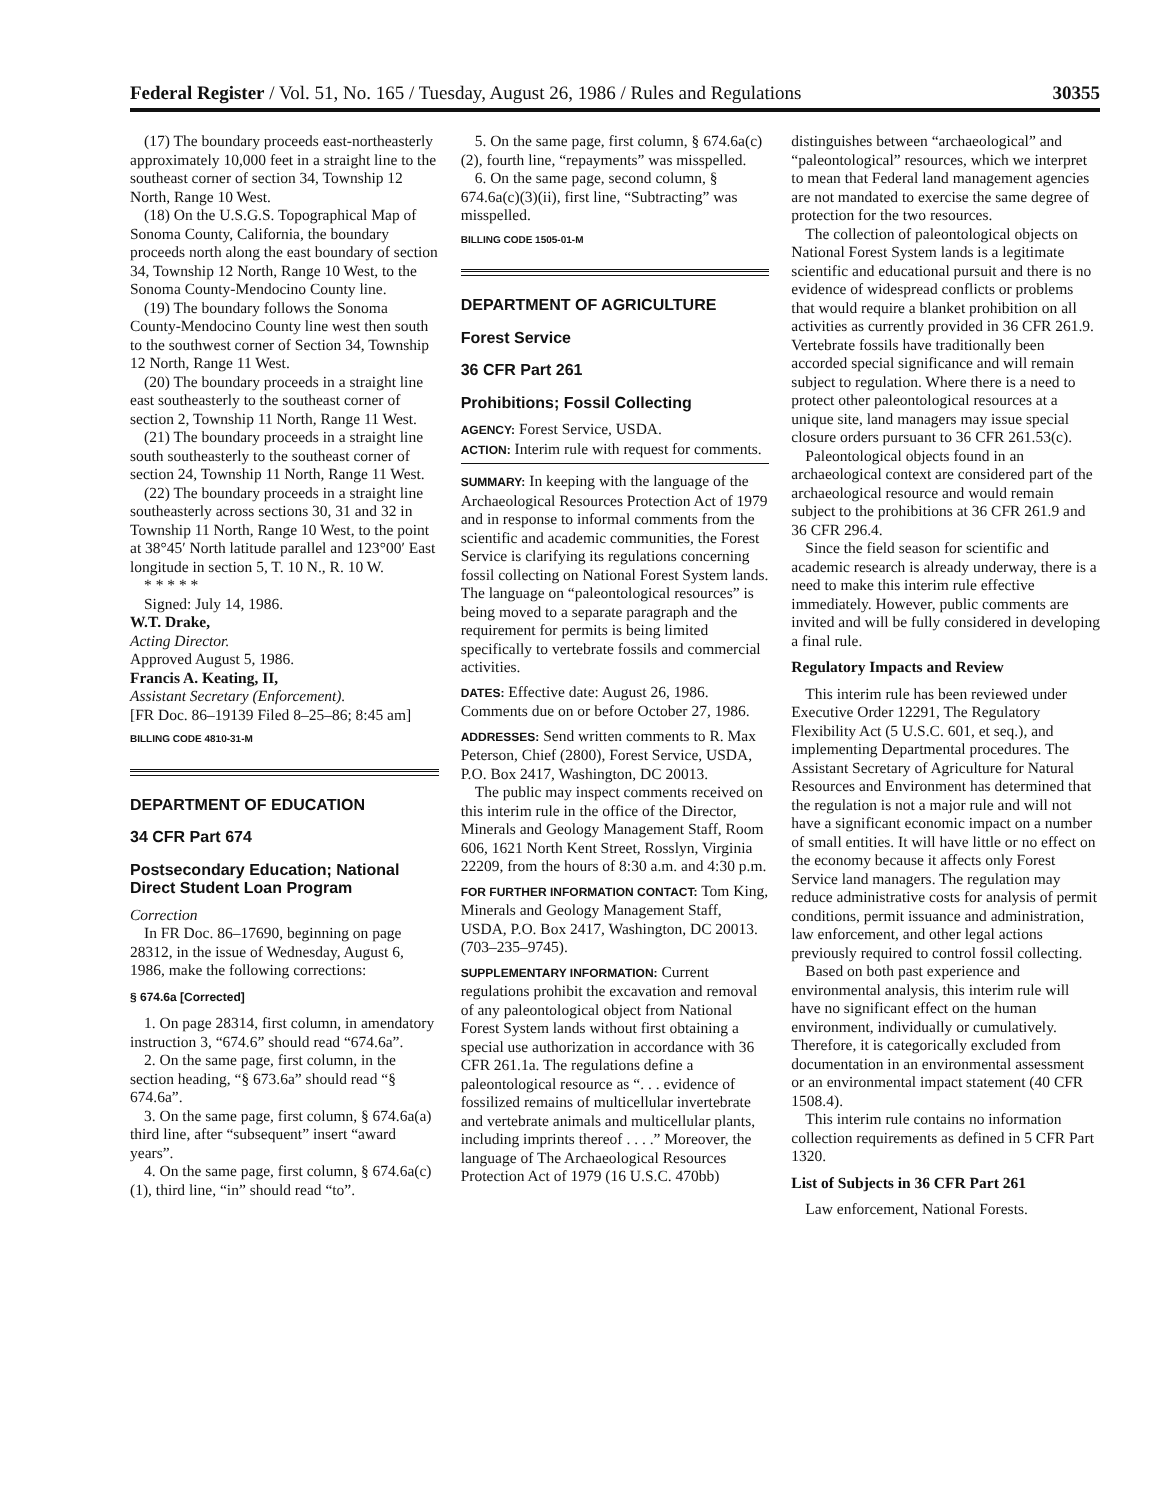Federal Register / Vol. 51, No. 165 / Tuesday, August 26, 1986 / Rules and Regulations 30355
(17) The boundary proceeds east-northeasterly approximately 10,000 feet in a straight line to the southeast corner of section 34, Township 12 North, Range 10 West.
(18) On the U.S.G.S. Topographical Map of Sonoma County, California, the boundary proceeds north along the east boundary of section 34, Township 12 North, Range 10 West, to the Sonoma County-Mendocino County line.
(19) The boundary follows the Sonoma County-Mendocino County line west then south to the southwest corner of Section 34, Township 12 North, Range 11 West.
(20) The boundary proceeds in a straight line east southeasterly to the southeast corner of section 2, Township 11 North, Range 11 West.
(21) The boundary proceeds in a straight line south southeasterly to the southeast corner of section 24, Township 11 North, Range 11 West.
(22) The boundary proceeds in a straight line southeasterly across sections 30, 31 and 32 in Township 11 North, Range 10 West, to the point at 38°45′ North latitude parallel and 123°00′ East longitude in section 5, T. 10 N., R. 10 W.
* * * * *
Signed: July 14, 1986.
W.T. Drake,
Acting Director.
Approved August 5, 1986.
Francis A. Keating, II,
Assistant Secretary (Enforcement).
[FR Doc. 86–19139 Filed 8–25–86; 8:45 am]
BILLING CODE 4810-31-M
DEPARTMENT OF EDUCATION
34 CFR Part 674
Postsecondary Education; National Direct Student Loan Program
Correction
In FR Doc. 86–17690, beginning on page 28312, in the issue of Wednesday, August 6, 1986, make the following corrections:
§ 674.6a [Corrected]
1. On page 28314, first column, in amendatory instruction 3, “674.6” should read “674.6a”.
2. On the same page, first column, in the section heading, “§ 673.6a” should read “§ 674.6a”.
3. On the same page, first column, § 674.6a(a) third line, after “subsequent” insert “award years”.
4. On the same page, first column, § 674.6a(c)(1), third line, “in” should read “to”.
5. On the same page, first column, § 674.6a(c)(2), fourth line, “repayments” was misspelled.
6. On the same page, second column, § 674.6a(c)(3)(ii), first line, “Subtracting” was misspelled.
BILLING CODE 1505-01-M
DEPARTMENT OF AGRICULTURE
Forest Service
36 CFR Part 261
Prohibitions; Fossil Collecting
AGENCY: Forest Service, USDA.
ACTION: Interim rule with request for comments.
SUMMARY: In keeping with the language of the Archaeological Resources Protection Act of 1979 and in response to informal comments from the scientific and academic communities, the Forest Service is clarifying its regulations concerning fossil collecting on National Forest System lands. The language on “paleontological resources” is being moved to a separate paragraph and the requirement for permits is being limited specifically to vertebrate fossils and commercial activities.
DATES: Effective date: August 26, 1986. Comments due on or before October 27, 1986.
ADDRESSES: Send written comments to R. Max Peterson, Chief (2800), Forest Service, USDA, P.O. Box 2417, Washington, DC 20013.
The public may inspect comments received on this interim rule in the office of the Director, Minerals and Geology Management Staff, Room 606, 1621 North Kent Street, Rosslyn, Virginia 22209, from the hours of 8:30 a.m. and 4:30 p.m.
FOR FURTHER INFORMATION CONTACT: Tom King, Minerals and Geology Management Staff, USDA, P.O. Box 2417, Washington, DC 20013. (703–235–9745).
SUPPLEMENTARY INFORMATION: Current regulations prohibit the excavation and removal of any paleontological object from National Forest System lands without first obtaining a special use authorization in accordance with 36 CFR 261.1a. The regulations define a paleontological resource as “. . . evidence of fossilized remains of multicellular invertebrate and vertebrate animals and multicellular plants, including imprints thereof . . . .” Moreover, the language of The Archaeological Resources Protection Act of 1979 (16 U.S.C. 470bb)
distinguishes between “archaeological” and “paleontological” resources, which we interpret to mean that Federal land management agencies are not mandated to exercise the same degree of protection for the two resources.
The collection of paleontological objects on National Forest System lands is a legitimate scientific and educational pursuit and there is no evidence of widespread conflicts or problems that would require a blanket prohibition on all activities as currently provided in 36 CFR 261.9. Vertebrate fossils have traditionally been accorded special significance and will remain subject to regulation. Where there is a need to protect other paleontological resources at a unique site, land managers may issue special closure orders pursuant to 36 CFR 261.53(c).
Paleontological objects found in an archaeological context are considered part of the archaeological resource and would remain subject to the prohibitions at 36 CFR 261.9 and 36 CFR 296.4.
Since the field season for scientific and academic research is already underway, there is a need to make this interim rule effective immediately. However, public comments are invited and will be fully considered in developing a final rule.
Regulatory Impacts and Review
This interim rule has been reviewed under Executive Order 12291, The Regulatory Flexibility Act (5 U.S.C. 601, et seq.), and implementing Departmental procedures. The Assistant Secretary of Agriculture for Natural Resources and Environment has determined that the regulation is not a major rule and will not have a significant economic impact on a number of small entities. It will have little or no effect on the economy because it affects only Forest Service land managers. The regulation may reduce administrative costs for analysis of permit conditions, permit issuance and administration, law enforcement, and other legal actions previously required to control fossil collecting.
Based on both past experience and environmental analysis, this interim rule will have no significant effect on the human environment, individually or cumulatively. Therefore, it is categorically excluded from documentation in an environmental assessment or an environmental impact statement (40 CFR 1508.4).
This interim rule contains no information collection requirements as defined in 5 CFR Part 1320.
List of Subjects in 36 CFR Part 261
Law enforcement, National Forests.